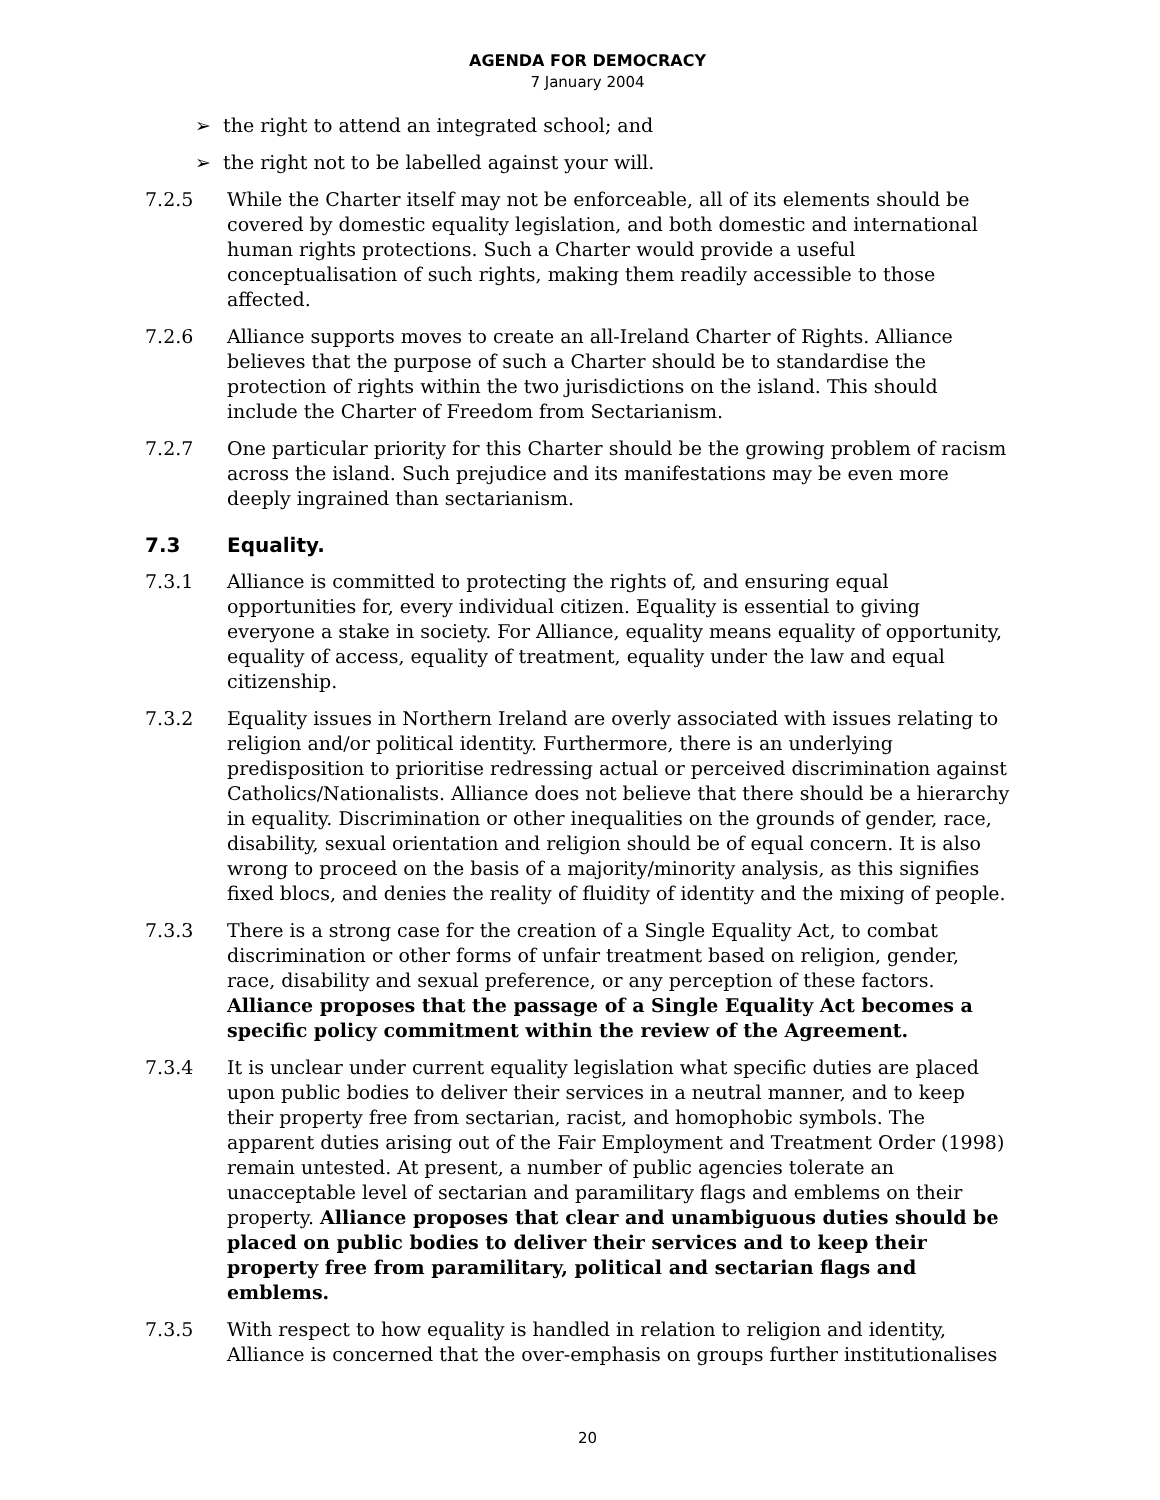AGENDA FOR DEMOCRACY
7 January 2004
➢ the right to attend an integrated school; and
➢ the right not to be labelled against your will.
7.2.5 While the Charter itself may not be enforceable, all of its elements should be covered by domestic equality legislation, and both domestic and international human rights protections. Such a Charter would provide a useful conceptualisation of such rights, making them readily accessible to those affected.
7.2.6 Alliance supports moves to create an all-Ireland Charter of Rights. Alliance believes that the purpose of such a Charter should be to standardise the protection of rights within the two jurisdictions on the island. This should include the Charter of Freedom from Sectarianism.
7.2.7 One particular priority for this Charter should be the growing problem of racism across the island. Such prejudice and its manifestations may be even more deeply ingrained than sectarianism.
7.3 Equality.
7.3.1 Alliance is committed to protecting the rights of, and ensuring equal opportunities for, every individual citizen. Equality is essential to giving everyone a stake in society. For Alliance, equality means equality of opportunity, equality of access, equality of treatment, equality under the law and equal citizenship.
7.3.2 Equality issues in Northern Ireland are overly associated with issues relating to religion and/or political identity. Furthermore, there is an underlying predisposition to prioritise redressing actual or perceived discrimination against Catholics/Nationalists. Alliance does not believe that there should be a hierarchy in equality. Discrimination or other inequalities on the grounds of gender, race, disability, sexual orientation and religion should be of equal concern. It is also wrong to proceed on the basis of a majority/minority analysis, as this signifies fixed blocs, and denies the reality of fluidity of identity and the mixing of people.
7.3.3 There is a strong case for the creation of a Single Equality Act, to combat discrimination or other forms of unfair treatment based on religion, gender, race, disability and sexual preference, or any perception of these factors. Alliance proposes that the passage of a Single Equality Act becomes a specific policy commitment within the review of the Agreement.
7.3.4 It is unclear under current equality legislation what specific duties are placed upon public bodies to deliver their services in a neutral manner, and to keep their property free from sectarian, racist, and homophobic symbols. The apparent duties arising out of the Fair Employment and Treatment Order (1998) remain untested. At present, a number of public agencies tolerate an unacceptable level of sectarian and paramilitary flags and emblems on their property. Alliance proposes that clear and unambiguous duties should be placed on public bodies to deliver their services and to keep their property free from paramilitary, political and sectarian flags and emblems.
7.3.5 With respect to how equality is handled in relation to religion and identity, Alliance is concerned that the over-emphasis on groups further institutionalises
20